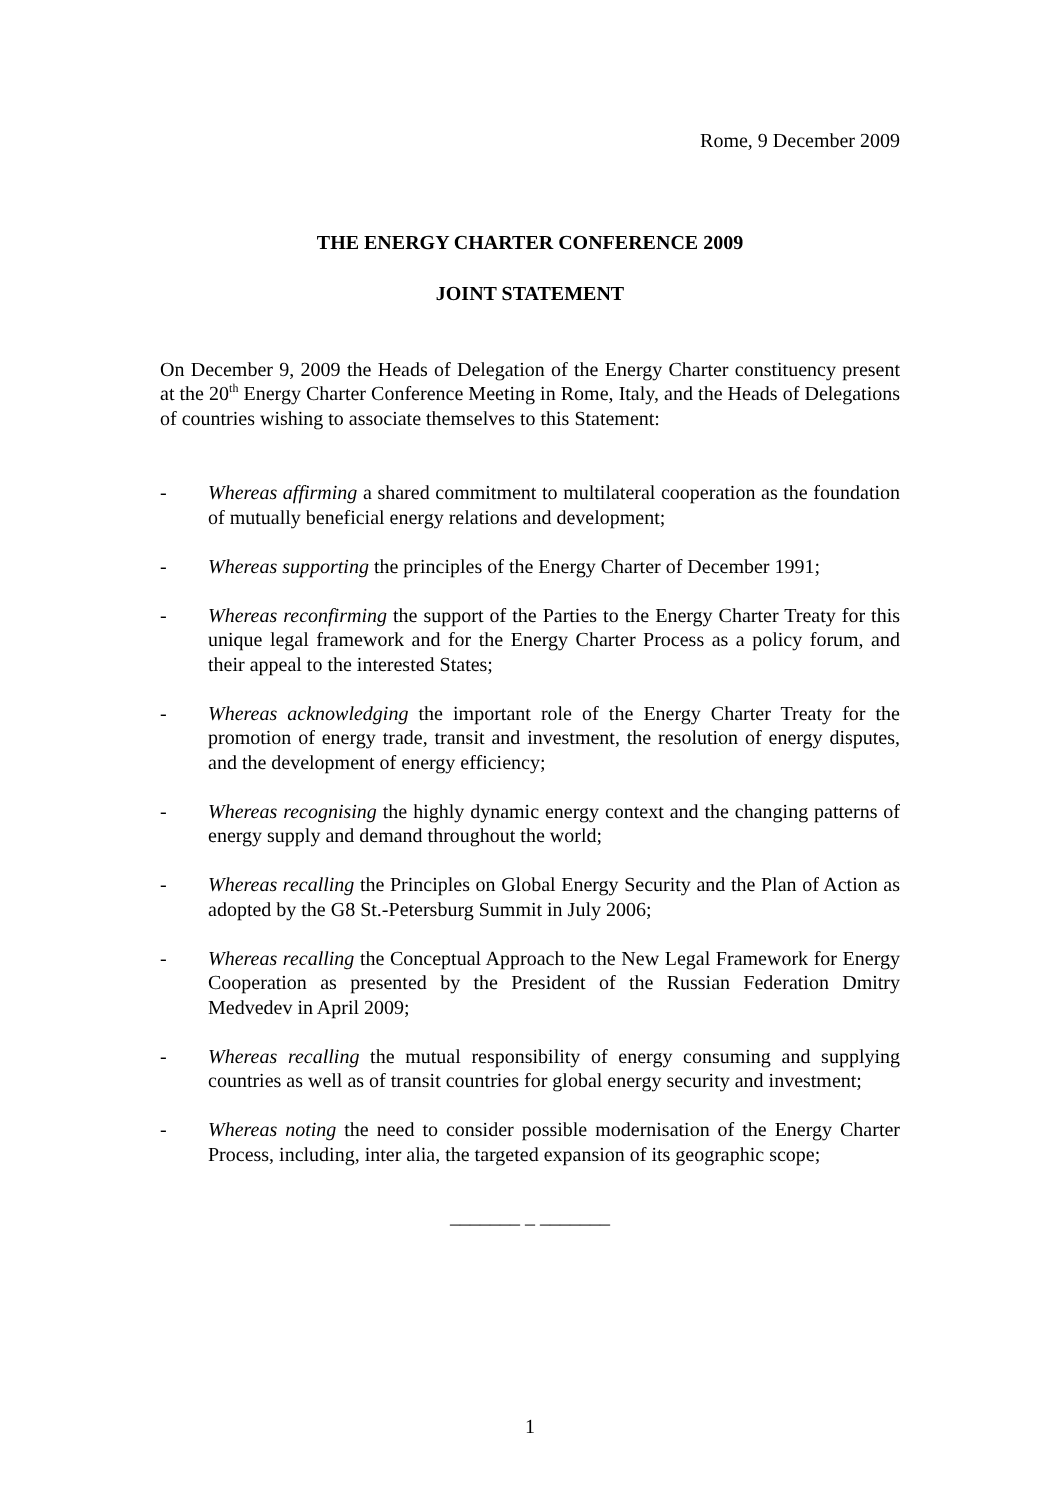Rome, 9 December 2009
THE ENERGY CHARTER CONFERENCE 2009
JOINT STATEMENT
On December 9, 2009 the Heads of Delegation of the Energy Charter constituency present at the 20<sup>th</sup> Energy Charter Conference Meeting in Rome, Italy, and the Heads of Delegations of countries wishing to associate themselves to this Statement:
- Whereas affirming a shared commitment to multilateral cooperation as the foundation of mutually beneficial energy relations and development;
- Whereas supporting the principles of the Energy Charter of December 1991;
- Whereas reconfirming the support of the Parties to the Energy Charter Treaty for this unique legal framework and for the Energy Charter Process as a policy forum, and their appeal to the interested States;
- Whereas acknowledging the important role of the Energy Charter Treaty for the promotion of energy trade, transit and investment, the resolution of energy disputes, and the development of energy efficiency;
- Whereas recognising the highly dynamic energy context and the changing patterns of energy supply and demand throughout the world;
- Whereas recalling the Principles on Global Energy Security and the Plan of Action as adopted by the G8 St.-Petersburg Summit in July 2006;
- Whereas recalling the Conceptual Approach to the New Legal Framework for Energy Cooperation as presented by the President of the Russian Federation Dmitry Medvedev in April 2009;
- Whereas recalling the mutual responsibility of energy consuming and supplying countries as well as of transit countries for global energy security and investment;
- Whereas noting the need to consider possible modernisation of the Energy Charter Process, including, inter alia, the targeted expansion of its geographic scope;
_______ _ _______
1